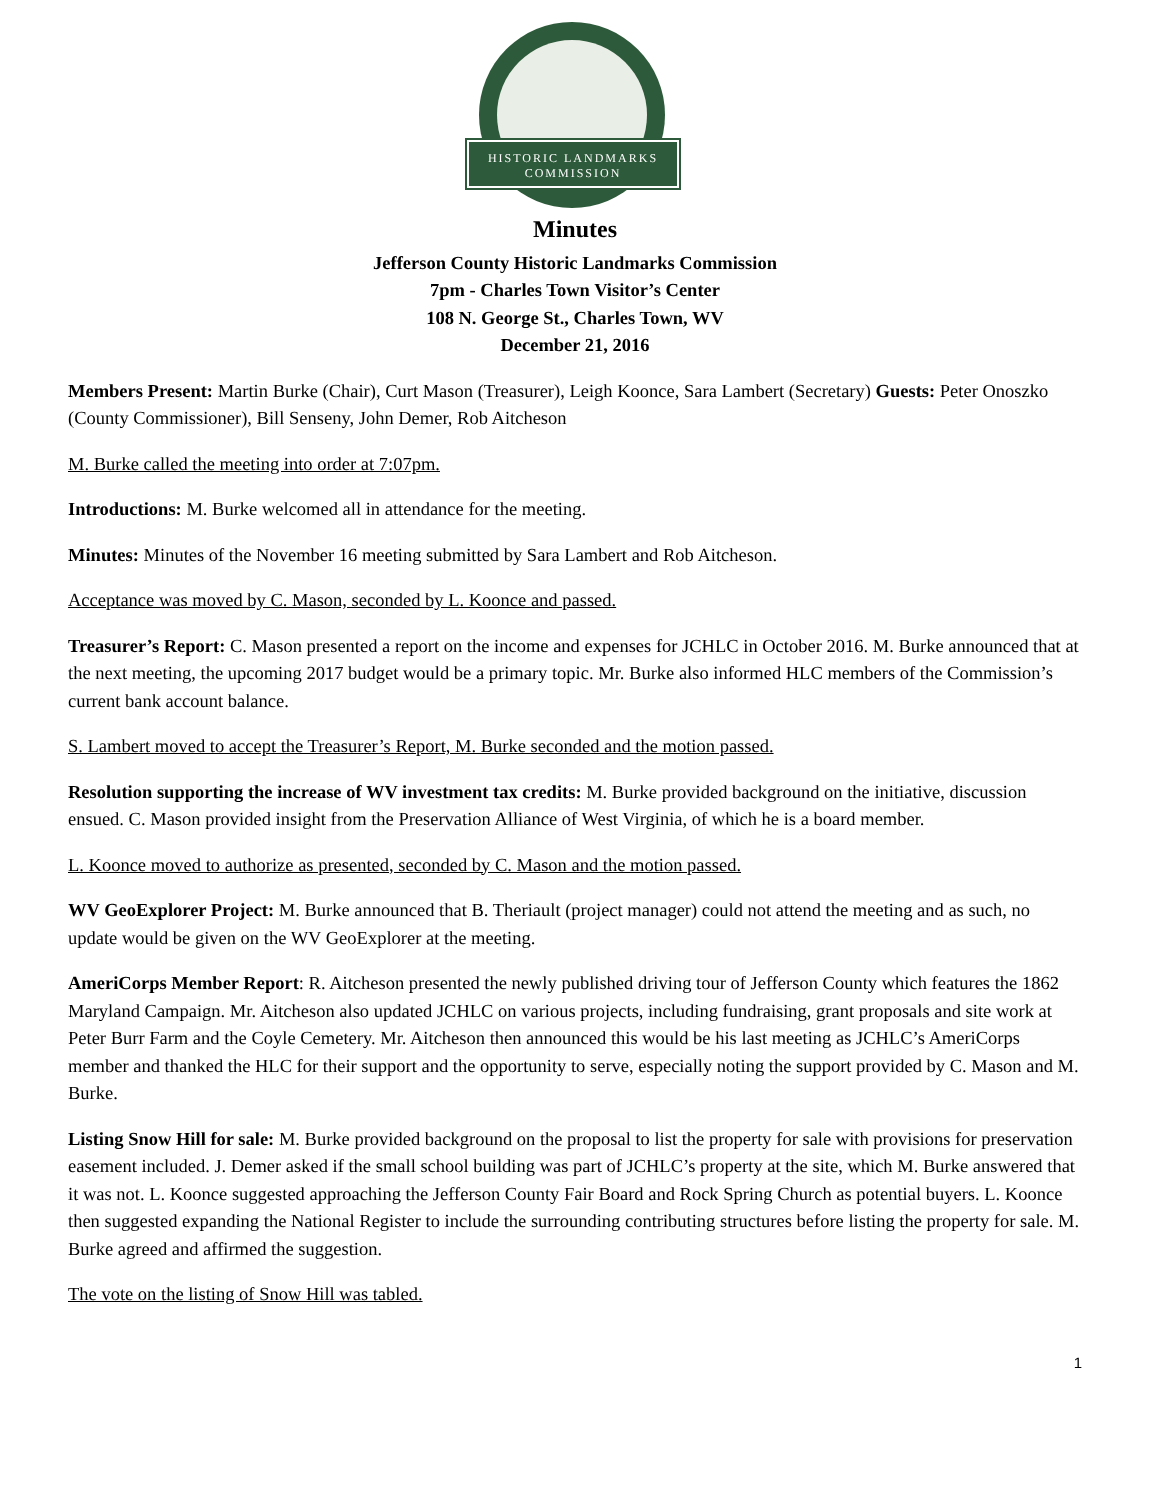HISTORIC LANDMARKS
COMMISSION
Minutes
Jefferson County Historic Landmarks Commission
7pm - Charles Town Visitor’s Center
108 N. George St., Charles Town, WV
December 21, 2016
Members Present: Martin Burke (Chair), Curt Mason (Treasurer), Leigh Koonce, Sara Lambert (Secretary) Guests: Peter Onoszko (County Commissioner), Bill Senseny, John Demer, Rob Aitcheson
M. Burke called the meeting into order at 7:07pm.
Introductions: M. Burke welcomed all in attendance for the meeting.
Minutes: Minutes of the November 16 meeting submitted by Sara Lambert and Rob Aitcheson.
Acceptance was moved by C. Mason, seconded by L. Koonce and passed.
Treasurer’s Report: C. Mason presented a report on the income and expenses for JCHLC in October 2016. M. Burke announced that at the next meeting, the upcoming 2017 budget would be a primary topic. Mr. Burke also informed HLC members of the Commission’s current bank account balance.
S. Lambert moved to accept the Treasurer’s Report, M. Burke seconded and the motion passed.
Resolution supporting the increase of WV investment tax credits: M. Burke provided background on the initiative, discussion ensued. C. Mason provided insight from the Preservation Alliance of West Virginia, of which he is a board member.
L. Koonce moved to authorize as presented, seconded by C. Mason and the motion passed.
WV GeoExplorer Project: M. Burke announced that B. Theriault (project manager) could not attend the meeting and as such, no update would be given on the WV GeoExplorer at the meeting.
AmeriCorps Member Report: R. Aitcheson presented the newly published driving tour of Jefferson County which features the 1862 Maryland Campaign. Mr. Aitcheson also updated JCHLC on various projects, including fundraising, grant proposals and site work at Peter Burr Farm and the Coyle Cemetery. Mr. Aitcheson then announced this would be his last meeting as JCHLC’s AmeriCorps member and thanked the HLC for their support and the opportunity to serve, especially noting the support provided by C. Mason and M. Burke.
Listing Snow Hill for sale: M. Burke provided background on the proposal to list the property for sale with provisions for preservation easement included. J. Demer asked if the small school building was part of JCHLC’s property at the site, which M. Burke answered that it was not. L. Koonce suggested approaching the Jefferson County Fair Board and Rock Spring Church as potential buyers. L. Koonce then suggested expanding the National Register to include the surrounding contributing structures before listing the property for sale. M. Burke agreed and affirmed the suggestion.
The vote on the listing of Snow Hill was tabled.
1